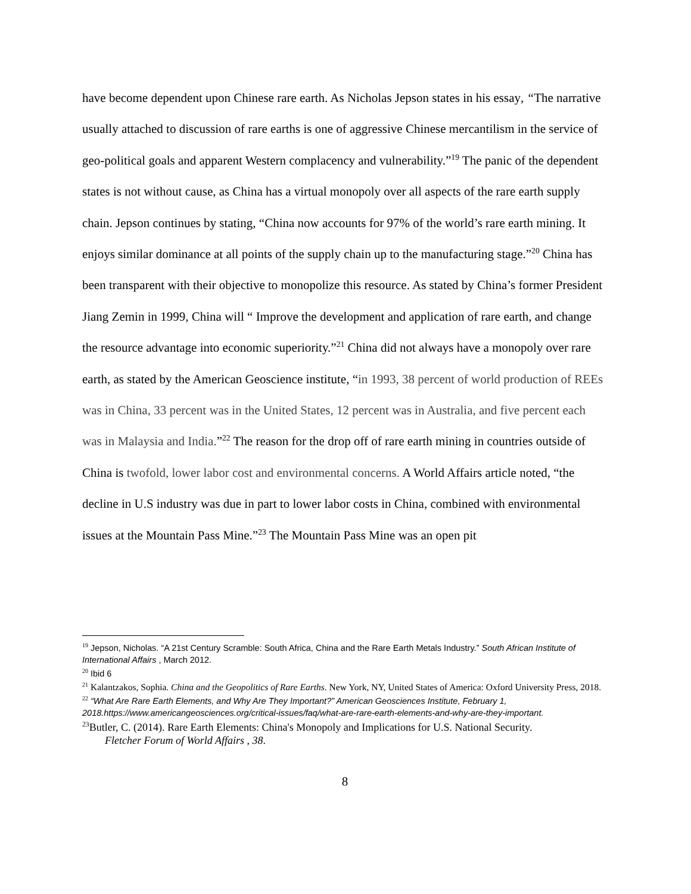have become dependent upon Chinese rare earth. As Nicholas Jepson states in his essay, “The narrative usually attached to discussion of rare earths is one of aggressive Chinese mercantilism in the service of geo-political goals and apparent Western complacency and vulnerability.”<sup>19</sup> The panic of the dependent states is not without cause, as China has a virtual monopoly over all aspects of the rare earth supply chain. Jepson continues by stating, “China now accounts for 97% of the world’s rare earth mining. It enjoys similar dominance at all points of the supply chain up to the manufacturing stage.”<sup>20</sup> China has been transparent with their objective to monopolize this resource. As stated by China’s former President Jiang Zemin in 1999, China will “ Improve the development and application of rare earth, and change the resource advantage into economic superiority.”<sup>21</sup> China did not always have a monopoly over rare earth, as stated by the American Geoscience institute, “in 1993, 38 percent of world production of REEs was in China, 33 percent was in the United States, 12 percent was in Australia, and five percent each was in Malaysia and India.”<sup>22</sup> The reason for the drop off of rare earth mining in countries outside of China is twofold, lower labor cost and environmental concerns. A World Affairs article noted, “the decline in U.S industry was due in part to lower labor costs in China, combined with environmental issues at the Mountain Pass Mine.”<sup>23</sup> The Mountain Pass Mine was an open pit
<sup>19</sup> Jepson, Nicholas. “A 21st Century Scramble: South Africa, China and the Rare Earth Metals Industry.” South African Institute of International Affairs , March 2012.
<sup>20</sup> Ibid 6
<sup>21</sup> Kalantzakos, Sophia. China and the Geopolitics of Rare Earths. New York, NY, United States of America: Oxford University Press, 2018.
<sup>22</sup> “What Are Rare Earth Elements, and Why Are They Important?” American Geosciences Institute, February 1, 2018.https://www.americangeosciences.org/critical-issues/faq/what-are-rare-earth-elements-and-why-are-they-important.
<sup>23</sup> Butler, C. (2014). Rare Earth Elements: China's Monopoly and Implications for U.S. National Security.
Fletcher Forum of World Affairs , 38.
8